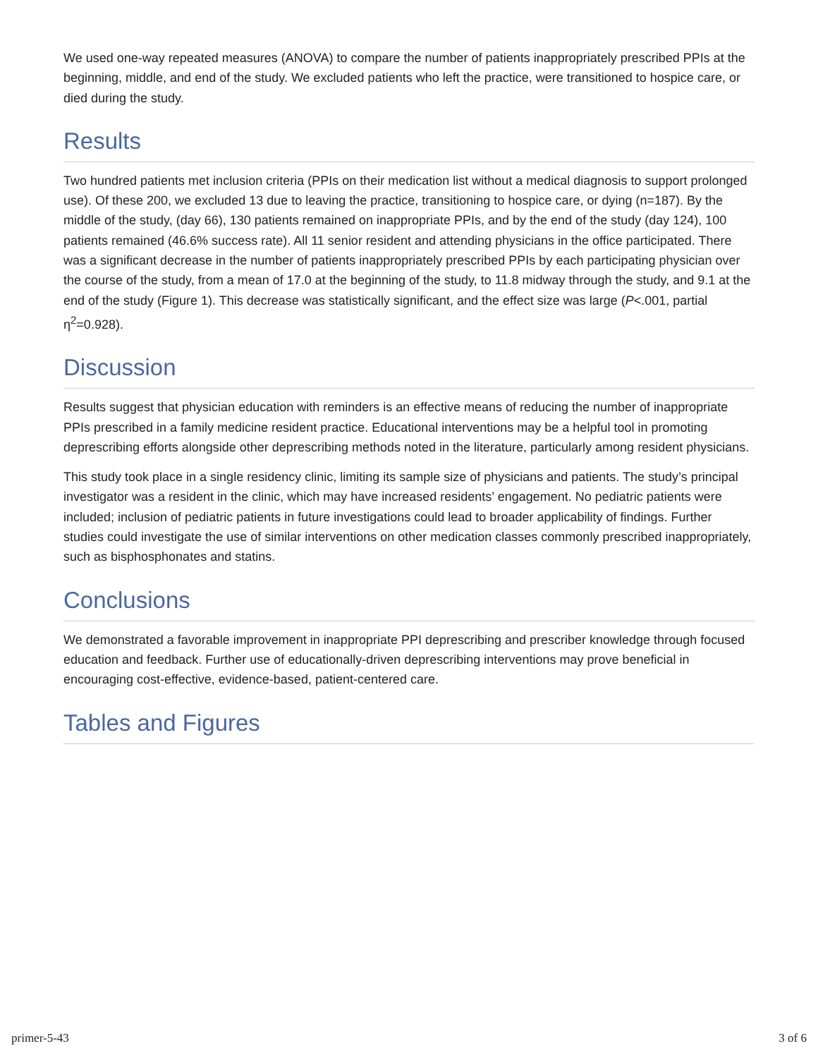We used one-way repeated measures (ANOVA) to compare the number of patients inappropriately prescribed PPIs at the beginning, middle, and end of the study. We excluded patients who left the practice, were transitioned to hospice care, or died during the study.
Results
Two hundred patients met inclusion criteria (PPIs on their medication list without a medical diagnosis to support prolonged use). Of these 200, we excluded 13 due to leaving the practice, transitioning to hospice care, or dying (n=187). By the middle of the study, (day 66), 130 patients remained on inappropriate PPIs, and by the end of the study (day 124), 100 patients remained (46.6% success rate). All 11 senior resident and attending physicians in the office participated. There was a significant decrease in the number of patients inappropriately prescribed PPIs by each participating physician over the course of the study, from a mean of 17.0 at the beginning of the study, to 11.8 midway through the study, and 9.1 at the end of the study (Figure 1). This decrease was statistically significant, and the effect size was large (P<.001, partial η<sup>2</sup>=0.928).
Discussion
Results suggest that physician education with reminders is an effective means of reducing the number of inappropriate PPIs prescribed in a family medicine resident practice. Educational interventions may be a helpful tool in promoting deprescribing efforts alongside other deprescribing methods noted in the literature, particularly among resident physicians.
This study took place in a single residency clinic, limiting its sample size of physicians and patients. The study’s principal investigator was a resident in the clinic, which may have increased residents’ engagement. No pediatric patients were included; inclusion of pediatric patients in future investigations could lead to broader applicability of findings. Further studies could investigate the use of similar interventions on other medication classes commonly prescribed inappropriately, such as bisphosphonates and statins.
Conclusions
We demonstrated a favorable improvement in inappropriate PPI deprescribing and prescriber knowledge through focused education and feedback. Further use of educationally-driven deprescribing interventions may prove beneficial in encouraging cost-effective, evidence-based, patient-centered care.
Tables and Figures
primer-5-43 3 of 6